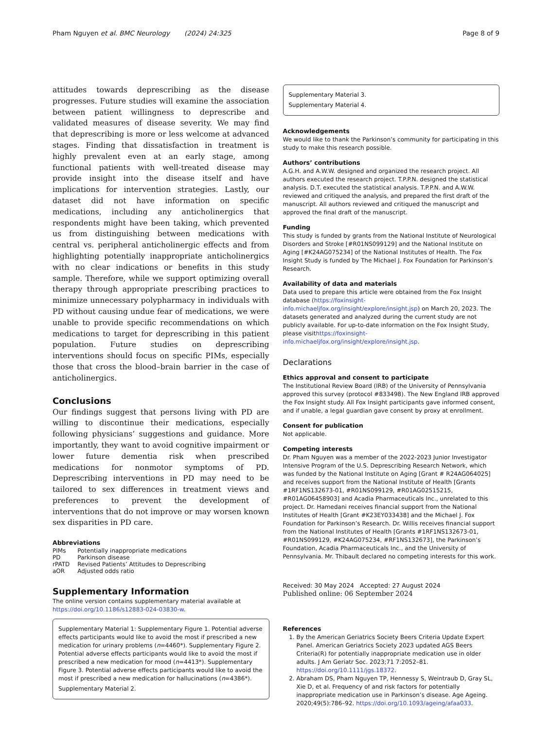Pham Nguyen et al. BMC Neurology (2024) 24:325 Page 8 of 9
attitudes towards deprescribing as the disease progresses. Future studies will examine the association between patient willingness to deprescribe and validated measures of disease severity. We may find that deprescribing is more or less welcome at advanced stages. Finding that dissatisfaction in treatment is highly prevalent even at an early stage, among functional patients with well-treated disease may provide insight into the disease itself and have implications for intervention strategies. Lastly, our dataset did not have information on specific medications, including any anticholinergics that respondents might have been taking, which prevented us from distinguishing between medications with central vs. peripheral anticholinergic effects and from highlighting potentially inappropriate anticholinergics with no clear indications or benefits in this study sample. Therefore, while we support optimizing overall therapy through appropriate prescribing practices to minimize unnecessary polypharmacy in individuals with PD without causing undue fear of medications, we were unable to provide specific recommendations on which medications to target for deprescribing in this patient population. Future studies on deprescribing interventions should focus on specific PIMs, especially those that cross the blood–brain barrier in the case of anticholinergics.
Conclusions
Our findings suggest that persons living with PD are willing to discontinue their medications, especially following physicians’ suggestions and guidance. More importantly, they want to avoid cognitive impairment or lower future dementia risk when prescribed medications for nonmotor symptoms of PD. Deprescribing interventions in PD may need to be tailored to sex differences in treatment views and preferences to prevent the development of interventions that do not improve or may worsen known sex disparities in PD care.
Abbreviations
| PIMs | Potentially inappropriate medications |
| PD | Parkinson disease |
| rPATD | Revised Patients’ Attitudes to Deprescribing |
| aOR | Adjusted odds ratio |
Supplementary Information
The online version contains supplementary material available at https://doi.org/10.1186/s12883-024-03830-w.
Supplementary Material 1: Supplementary Figure 1. Potential adverse effects participants would like to avoid the most if prescribed a new medication for urinary problems (n=4460*). Supplementary Figure 2. Potential adverse effects participants would like to avoid the most if prescribed a new medication for mood (n=4413*). Supplementary Figure 3. Potential adverse effects participants would like to avoid the most if prescribed a new medication for hallucinations (n=4386*).
Supplementary Material 2.
Supplementary Material 3.
Supplementary Material 4.
Acknowledgements
We would like to thank the Parkinson’s community for participating in this study to make this research possible.
Authors’ contributions
A.G.H. and A.W.W. designed and organized the research project. All authors executed the research project. T.P.P.N. designed the statistical analysis. D.T. executed the statistical analysis. T.P.P.N. and A.W.W. reviewed and critiqued the analysis, and prepared the first draft of the manuscript. All authors reviewed and critiqued the manuscript and approved the final draft of the manuscript.
Funding
This study is funded by grants from the National Institute of Neurological Disorders and Stroke [#R01NS099129] and the National Institute on Aging [#K24AG075234] of the National Institutes of Health. The Fox Insight Study is funded by The Michael J. Fox Foundation for Parkinson’s Research.
Availability of data and materials
Data used to prepare this article were obtained from the Fox Insight database (https://foxinsight-info.michaeljfox.org/insight/explore/insight.jsp) on March 20, 2023. The datasets generated and analyzed during the current study are not publicly available. For up-to-date information on the Fox Insight Study, please visithttps://foxinsight-info.michaeljfox.org/insight/explore/insight.jsp.
Declarations
Ethics approval and consent to participate
The Institutional Review Board (IRB) of the University of Pennsylvania approved this survey (protocol #833498). The New England IRB approved the Fox Insight study. All Fox Insight participants gave informed consent, and if unable, a legal guardian gave consent by proxy at enrollment.
Consent for publication
Not applicable.
Competing interests
Dr. Pham Nguyen was a member of the 2022-2023 Junior Investigator Intensive Program of the U.S. Deprescribing Research Network, which was funded by the National Institute on Aging [Grant # R24AG064025] and receives support from the National Institute of Health [Grants #1RF1NS132673-01, #R01NS099129, #R01AG02515215, #R01AG06458903] and Acadia Pharmaceuticals Inc., unrelated to this project. Dr. Hamedani receives financial support from the National Institutes of Health [Grant #K23EY033438] and the Michael J. Fox Foundation for Parkinson’s Research. Dr. Willis receives financial support from the National Institutes of Health [Grants #1RF1NS132673-01, #R01NS099129, #K24AG075234, #RF1NS132673], the Parkinson’s Foundation, Acadia Pharmaceuticals Inc., and the University of Pennsylvania. Mr. Thibault declared no competing interests for this work.
Received: 30 May 2024 Accepted: 27 August 2024
Published online: 06 September 2024
References
1. By the American Geriatrics Society Beers Criteria Update Expert Panel. American Geriatrics Society 2023 updated AGS Beers Criteria(R) for potentially inappropriate medication use in older adults. J Am Geriatr Soc. 2023;71 7:2052–81. https://doi.org/10.1111/jgs.18372.
2. Abraham DS, Pham Nguyen TP, Hennessy S, Weintraub D, Gray SL, Xie D, et al. Frequency of and risk factors for potentially inappropriate medication use in Parkinson’s disease. Age Ageing. 2020;49(5):786–92. https://doi.org/10.1093/ageing/afaa033.